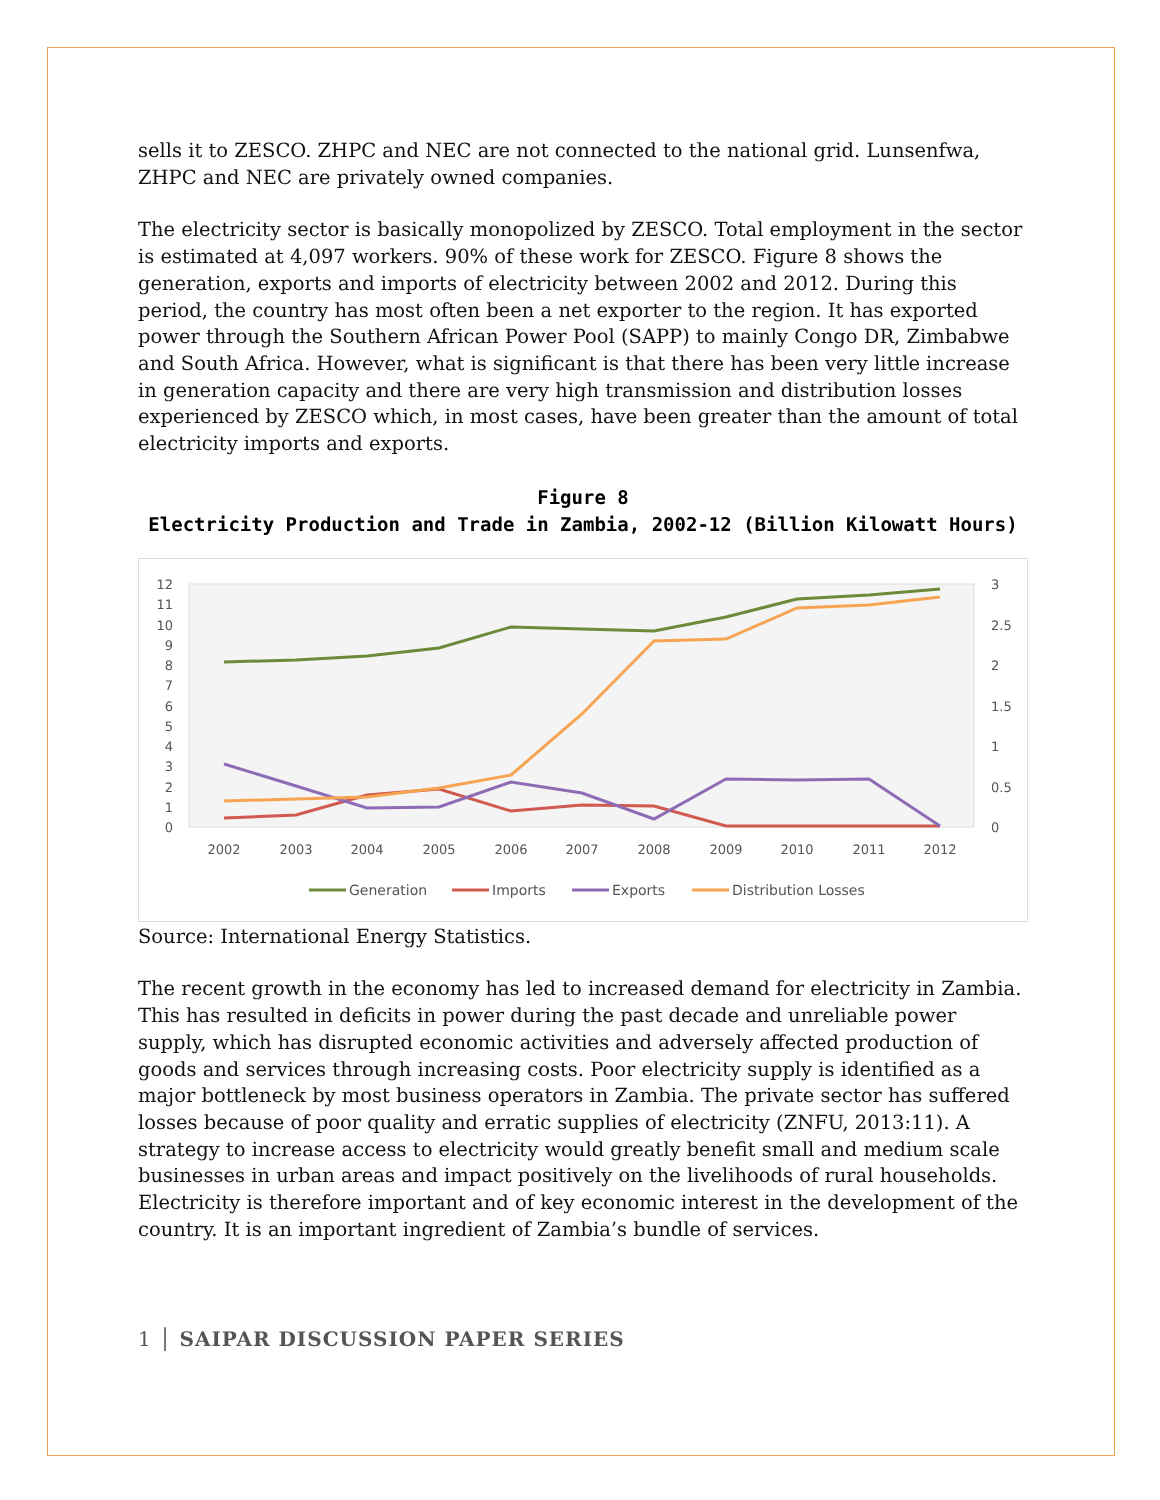sells it to ZESCO. ZHPC and NEC are not connected to the national grid. Lunsenfwa, ZHPC and NEC are privately owned companies.
The electricity sector is basically monopolized by ZESCO. Total employment in the sector is estimated at 4,097 workers. 90% of these work for ZESCO. Figure 8 shows the generation, exports and imports of electricity between 2002 and 2012. During this period, the country has most often been a net exporter to the region. It has exported power through the Southern African Power Pool (SAPP) to mainly Congo DR, Zimbabwe and South Africa. However, what is significant is that there has been very little increase in generation capacity and there are very high transmission and distribution losses experienced by ZESCO which, in most cases, have been greater than the amount of total electricity imports and exports.
Figure 8
Electricity Production and Trade in Zambia, 2002-12 (Billion Kilowatt Hours)
12
11
10
9
8
7
6
5
4
3
2
1
0
3
2.5
2
1.5
1
0.5
0
2002
2003
2004
2005
2006
2007
2008
2009
2010
2011
2012
Generation
Imports
Exports
Distribution Losses
Source: International Energy Statistics.
The recent growth in the economy has led to increased demand for electricity in Zambia. This has resulted in deficits in power during the past decade and unreliable power supply, which has disrupted economic activities and adversely affected production of goods and services through increasing costs. Poor electricity supply is identified as a major bottleneck by most business operators in Zambia. The private sector has suffered losses because of poor quality and erratic supplies of electricity (ZNFU, 2013:11). A strategy to increase access to electricity would greatly benefit small and medium scale businesses in urban areas and impact positively on the livelihoods of rural households. Electricity is therefore important and of key economic interest in the development of the country. It is an important ingredient of Zambia’s bundle of services.
1 │ SAIPAR DISCUSSION PAPER SERIES